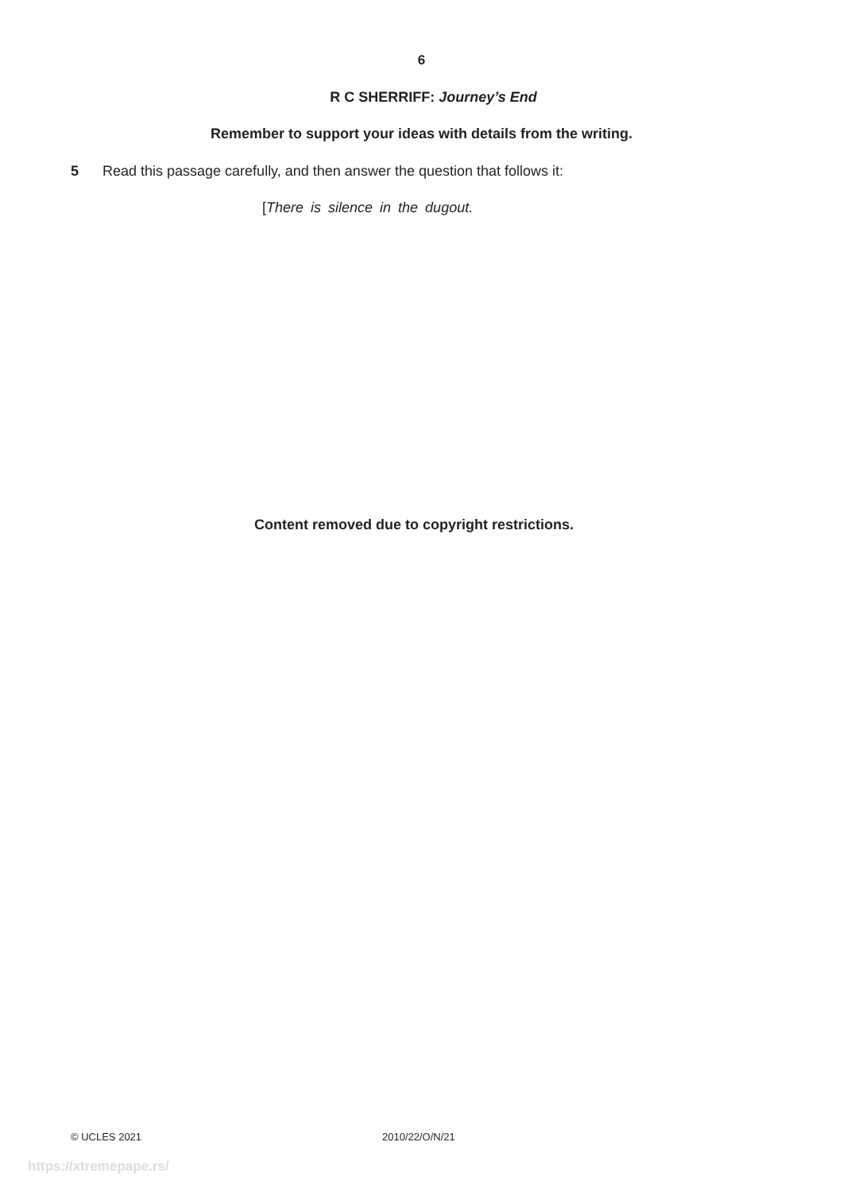6
R C SHERRIFF: Journey’s End
Remember to support your ideas with details from the writing.
5 Read this passage carefully, and then answer the question that follows it:
[There is silence in the dugout.
Content removed due to copyright restrictions.
© UCLES 2021 2010/22/O/N/21
https://xtremepape.rs/